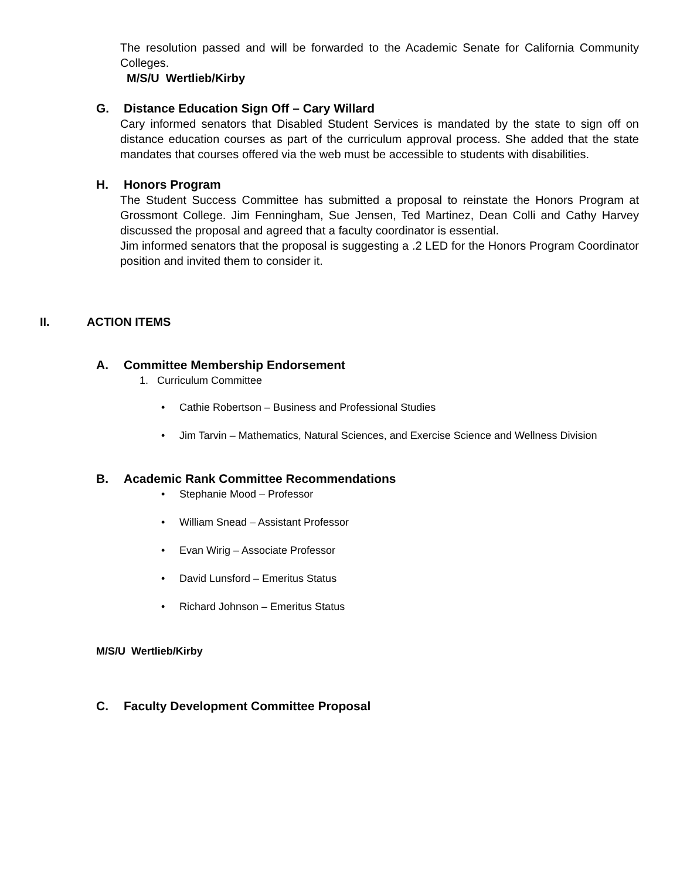The resolution passed and will be forwarded to the Academic Senate for California Community Colleges.
M/S/U Wertlieb/Kirby
G. Distance Education Sign Off – Cary Willard
Cary informed senators that Disabled Student Services is mandated by the state to sign off on distance education courses as part of the curriculum approval process. She added that the state mandates that courses offered via the web must be accessible to students with disabilities.
H. Honors Program
The Student Success Committee has submitted a proposal to reinstate the Honors Program at Grossmont College. Jim Fenningham, Sue Jensen, Ted Martinez, Dean Colli and Cathy Harvey discussed the proposal and agreed that a faculty coordinator is essential.
Jim informed senators that the proposal is suggesting a .2 LED for the Honors Program Coordinator position and invited them to consider it.
II. ACTION ITEMS
A. Committee Membership Endorsement
1. Curriculum Committee
• Cathie Robertson – Business and Professional Studies
• Jim Tarvin – Mathematics, Natural Sciences, and Exercise Science and Wellness Division
B. Academic Rank Committee Recommendations
• Stephanie Mood – Professor
• William Snead – Assistant Professor
• Evan Wirig – Associate Professor
• David Lunsford – Emeritus Status
• Richard Johnson – Emeritus Status
M/S/U Wertlieb/Kirby
C. Faculty Development Committee Proposal